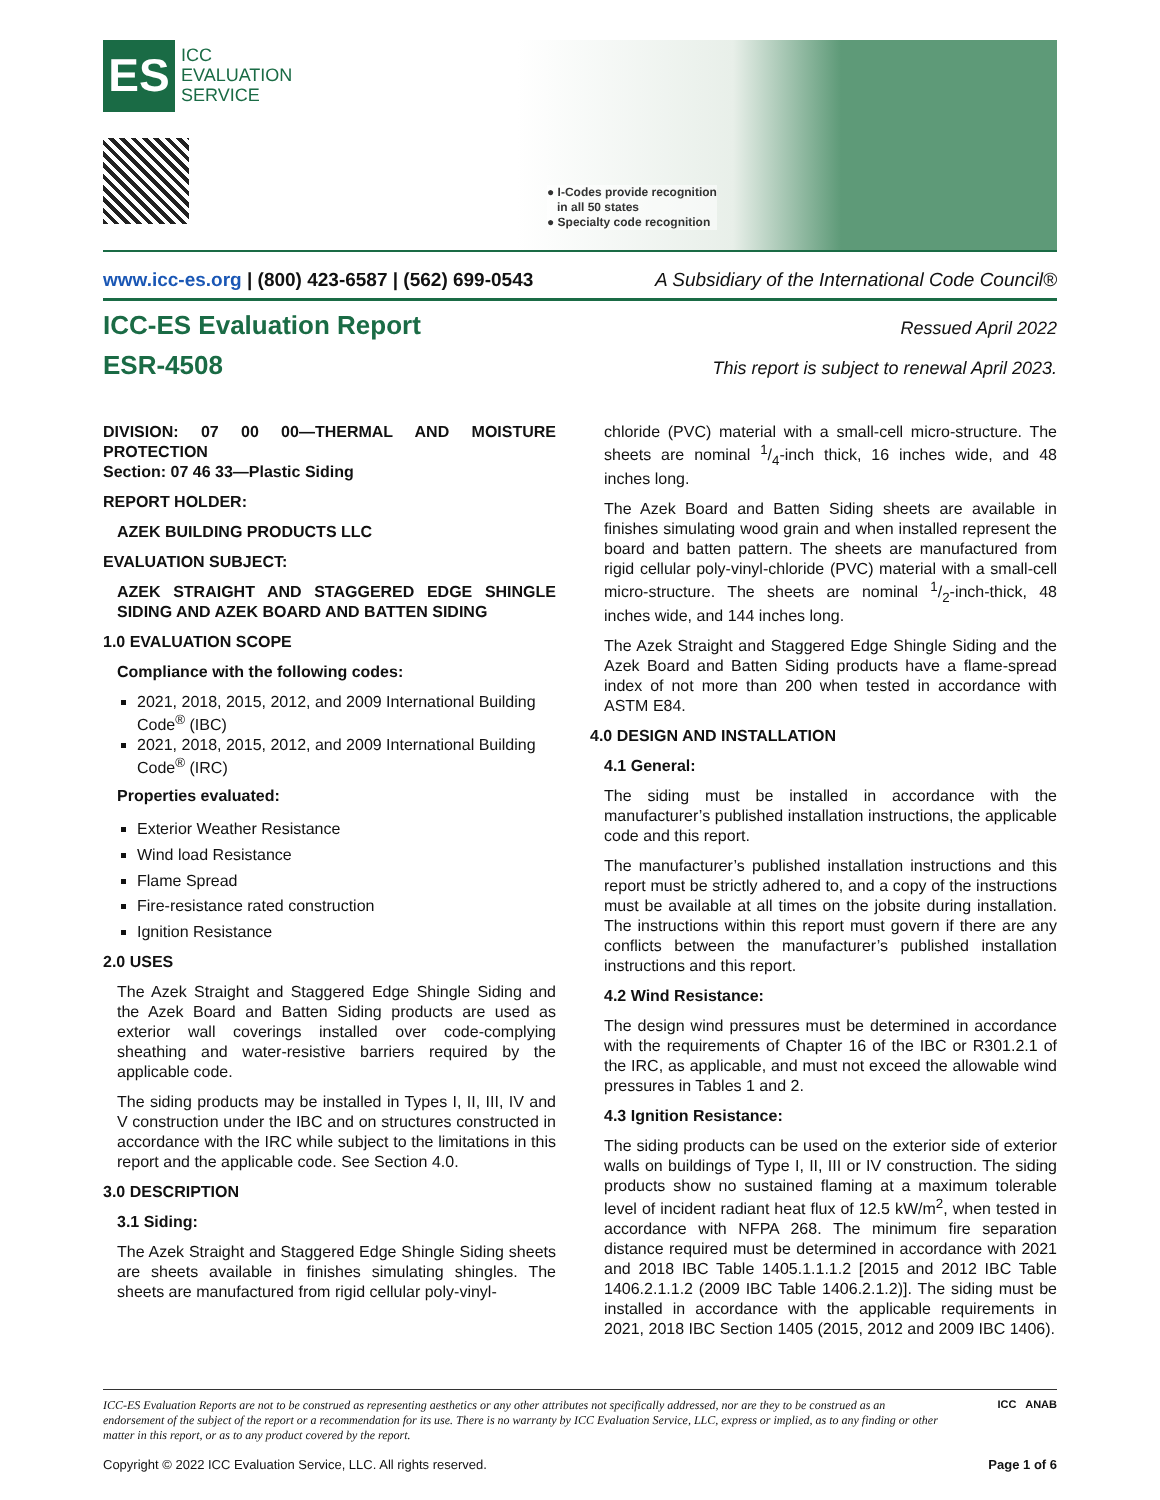ES
ICC
EVALUATION
SERVICE
● I-Codes provide recognition
in all 50 states
● Specialty code recognition
www.icc-es.org | (800) 423-6587 | (562) 699-0543 A Subsidiary of the International Code Council®
ICC-ES Evaluation Report
Ressued April 2022
ESR-4508
This report is subject to renewal April 2023.
DIVISION: 07 00 00—THERMAL AND MOISTURE PROTECTION
Section: 07 46 33—Plastic Siding
REPORT HOLDER:
AZEK BUILDING PRODUCTS LLC
EVALUATION SUBJECT:
AZEK STRAIGHT AND STAGGERED EDGE SHINGLE SIDING AND AZEK BOARD AND BATTEN SIDING
1.0 EVALUATION SCOPE
Compliance with the following codes:
2021, 2018, 2015, 2012, and 2009 International Building Code<sup>®</sup> (IBC)
2021, 2018, 2015, 2012, and 2009 International Building Code<sup>®</sup> (IRC)
Properties evaluated:
Exterior Weather Resistance
Wind load Resistance
Flame Spread
Fire-resistance rated construction
Ignition Resistance
2.0 USES
The Azek Straight and Staggered Edge Shingle Siding and the Azek Board and Batten Siding products are used as exterior wall coverings installed over code-complying sheathing and water-resistive barriers required by the applicable code.
The siding products may be installed in Types I, II, III, IV and V construction under the IBC and on structures constructed in accordance with the IRC while subject to the limitations in this report and the applicable code. See Section 4.0.
3.0 DESCRIPTION
3.1 Siding:
The Azek Straight and Staggered Edge Shingle Siding sheets are sheets available in finishes simulating shingles. The sheets are manufactured from rigid cellular poly-vinyl-
chloride (PVC) material with a small-cell micro-structure. The sheets are nominal 1/4-inch thick, 16 inches wide, and 48 inches long.
The Azek Board and Batten Siding sheets are available in finishes simulating wood grain and when installed represent the board and batten pattern. The sheets are manufactured from rigid cellular poly-vinyl-chloride (PVC) material with a small-cell micro-structure. The sheets are nominal 1/2-inch-thick, 48 inches wide, and 144 inches long.
The Azek Straight and Staggered Edge Shingle Siding and the Azek Board and Batten Siding products have a flame-spread index of not more than 200 when tested in accordance with ASTM E84.
4.0 DESIGN AND INSTALLATION
4.1 General:
The siding must be installed in accordance with the manufacturer’s published installation instructions, the applicable code and this report.
The manufacturer’s published installation instructions and this report must be strictly adhered to, and a copy of the instructions must be available at all times on the jobsite during installation. The instructions within this report must govern if there are any conflicts between the manufacturer’s published installation instructions and this report.
4.2 Wind Resistance:
The design wind pressures must be determined in accordance with the requirements of Chapter 16 of the IBC or R301.2.1 of the IRC, as applicable, and must not exceed the allowable wind pressures in Tables 1 and 2.
4.3 Ignition Resistance:
The siding products can be used on the exterior side of exterior walls on buildings of Type I, II, III or IV construction. The siding products show no sustained flaming at a maximum tolerable level of incident radiant heat flux of 12.5 kW/m<sup>2</sup>, when tested in accordance with NFPA 268. The minimum fire separation distance required must be determined in accordance with 2021 and 2018 IBC Table 1405.1.1.1.2 [2015 and 2012 IBC Table 1406.2.1.1.2 (2009 IBC Table 1406.2.1.2)]. The siding must be installed in accordance with the applicable requirements in 2021, 2018 IBC Section 1405 (2015, 2012 and 2009 IBC 1406).
ICC-ES Evaluation Reports are not to be construed as representing aesthetics or any other attributes not specifically addressed, nor are they to be construed as an endorsement of the subject of the report or a recommendation for its use. There is no warranty by ICC Evaluation Service, LLC, express or implied, as to any finding or other matter in this report, or as to any product covered by the report.
ICC ANAB
Copyright © 2022 ICC Evaluation Service, LLC. All rights reserved. Page 1 of 6